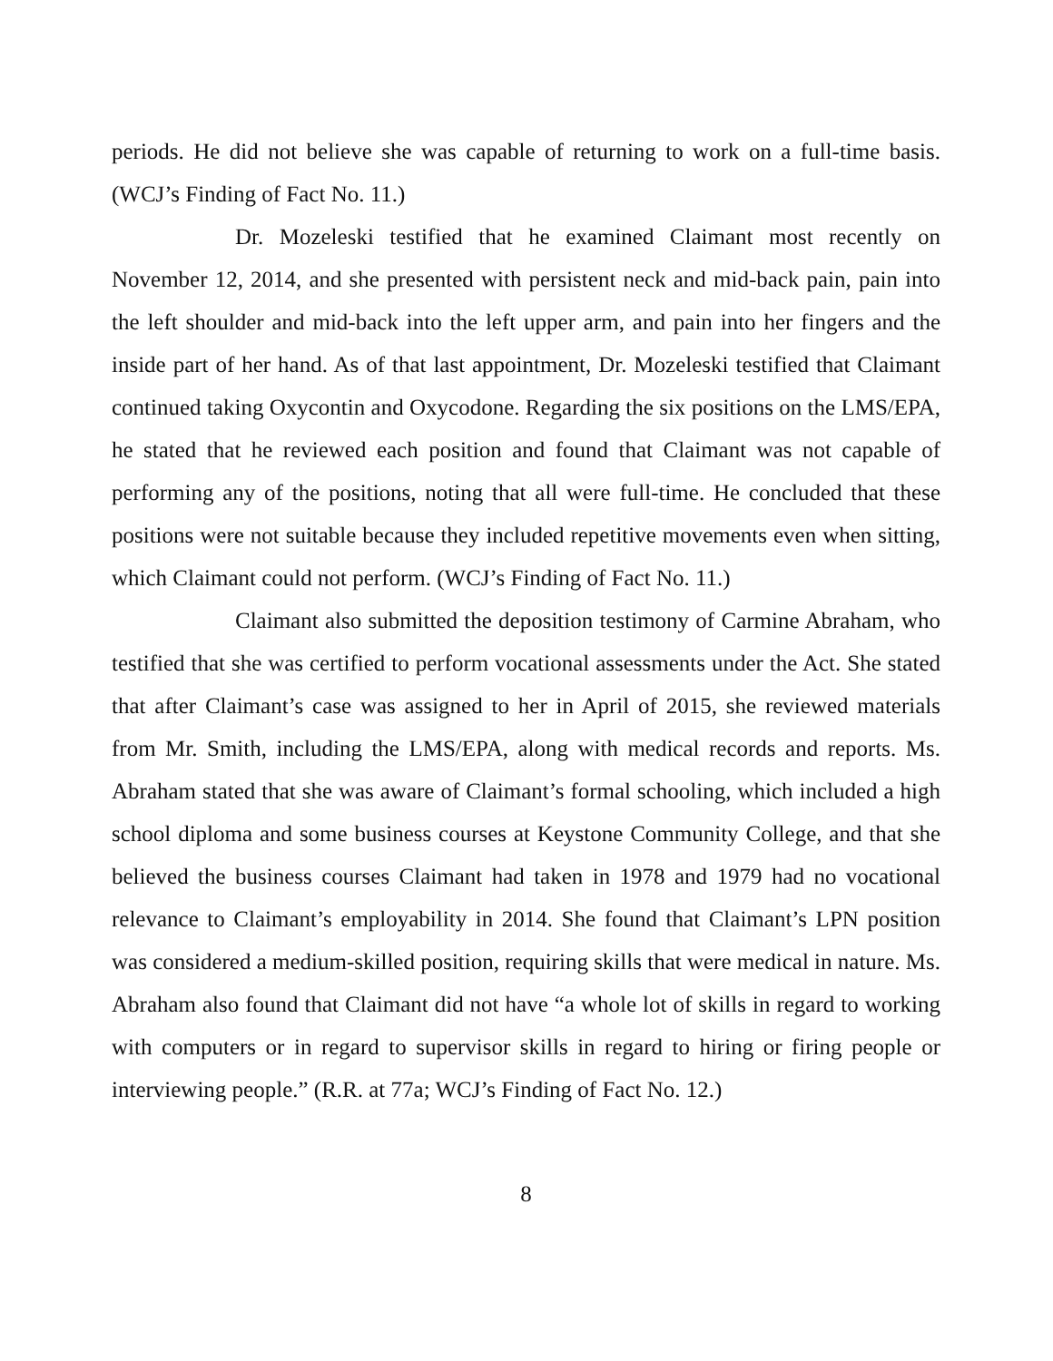periods. He did not believe she was capable of returning to work on a full-time basis. (WCJ’s Finding of Fact No. 11.)
Dr. Mozeleski testified that he examined Claimant most recently on November 12, 2014, and she presented with persistent neck and mid-back pain, pain into the left shoulder and mid-back into the left upper arm, and pain into her fingers and the inside part of her hand. As of that last appointment, Dr. Mozeleski testified that Claimant continued taking Oxycontin and Oxycodone. Regarding the six positions on the LMS/EPA, he stated that he reviewed each position and found that Claimant was not capable of performing any of the positions, noting that all were full-time. He concluded that these positions were not suitable because they included repetitive movements even when sitting, which Claimant could not perform. (WCJ’s Finding of Fact No. 11.)
Claimant also submitted the deposition testimony of Carmine Abraham, who testified that she was certified to perform vocational assessments under the Act. She stated that after Claimant’s case was assigned to her in April of 2015, she reviewed materials from Mr. Smith, including the LMS/EPA, along with medical records and reports. Ms. Abraham stated that she was aware of Claimant’s formal schooling, which included a high school diploma and some business courses at Keystone Community College, and that she believed the business courses Claimant had taken in 1978 and 1979 had no vocational relevance to Claimant’s employability in 2014. She found that Claimant’s LPN position was considered a medium-skilled position, requiring skills that were medical in nature. Ms. Abraham also found that Claimant did not have “a whole lot of skills in regard to working with computers or in regard to supervisor skills in regard to hiring or firing people or interviewing people.” (R.R. at 77a; WCJ’s Finding of Fact No. 12.)
8